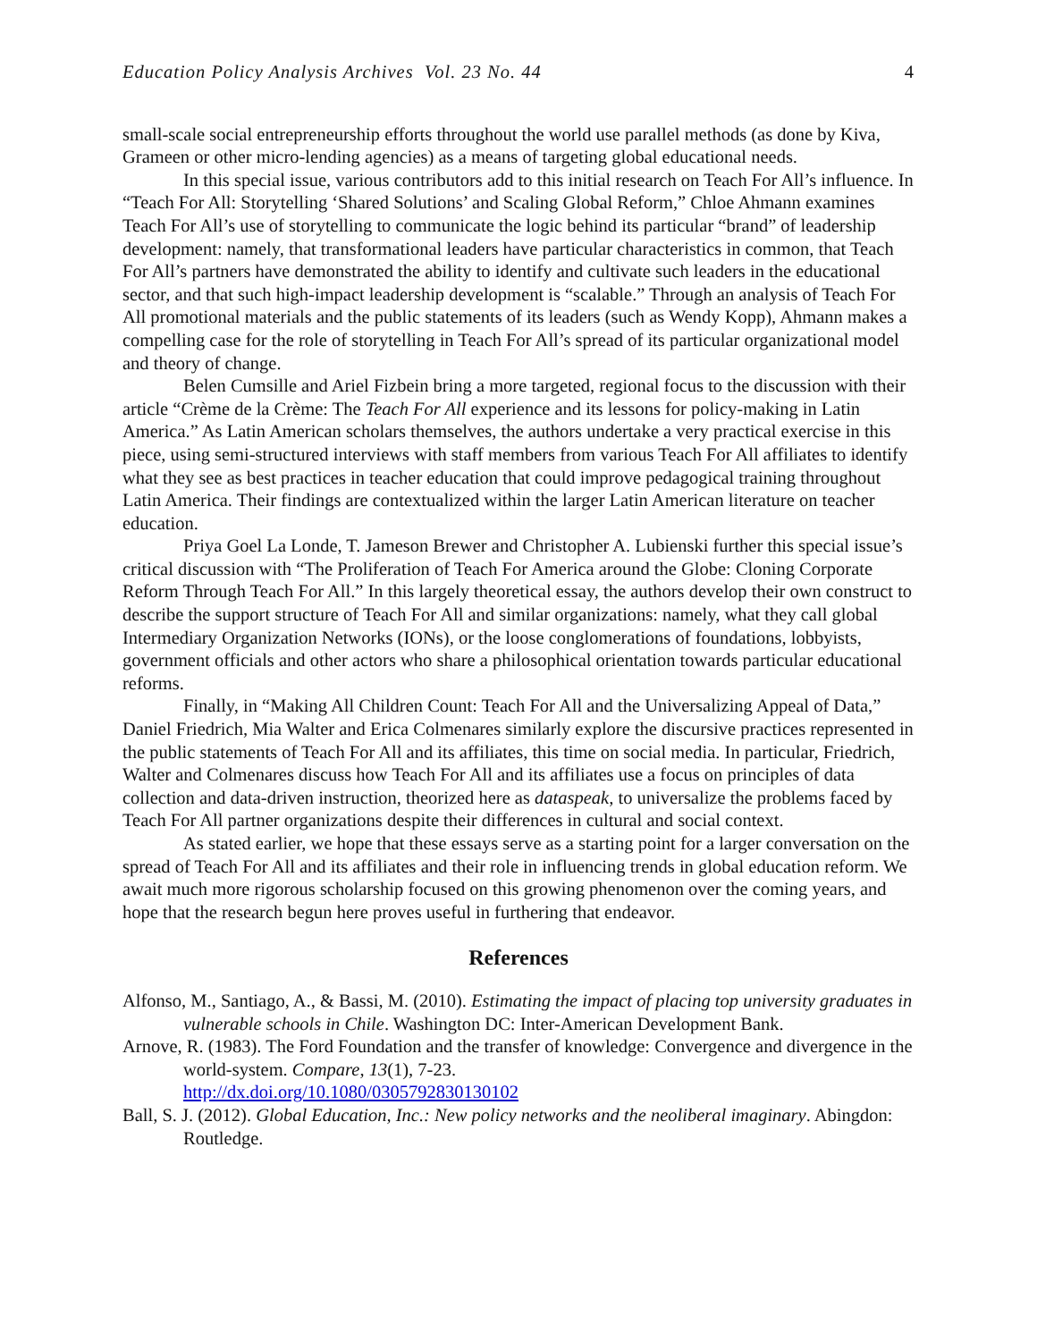Education Policy Analysis Archives Vol. 23 No. 44 4
small-scale social entrepreneurship efforts throughout the world use parallel methods (as done by Kiva, Grameen or other micro-lending agencies) as a means of targeting global educational needs.
In this special issue, various contributors add to this initial research on Teach For All’s influence. In “Teach For All: Storytelling ‘Shared Solutions’ and Scaling Global Reform,” Chloe Ahmann examines Teach For All’s use of storytelling to communicate the logic behind its particular “brand” of leadership development: namely, that transformational leaders have particular characteristics in common, that Teach For All’s partners have demonstrated the ability to identify and cultivate such leaders in the educational sector, and that such high-impact leadership development is “scalable.” Through an analysis of Teach For All promotional materials and the public statements of its leaders (such as Wendy Kopp), Ahmann makes a compelling case for the role of storytelling in Teach For All’s spread of its particular organizational model and theory of change.
Belen Cumsille and Ariel Fizbein bring a more targeted, regional focus to the discussion with their article “Crème de la Crème: The Teach For All experience and its lessons for policy-making in Latin America.” As Latin American scholars themselves, the authors undertake a very practical exercise in this piece, using semi-structured interviews with staff members from various Teach For All affiliates to identify what they see as best practices in teacher education that could improve pedagogical training throughout Latin America. Their findings are contextualized within the larger Latin American literature on teacher education.
Priya Goel La Londe, T. Jameson Brewer and Christopher A. Lubienski further this special issue’s critical discussion with “The Proliferation of Teach For America around the Globe: Cloning Corporate Reform Through Teach For All.” In this largely theoretical essay, the authors develop their own construct to describe the support structure of Teach For All and similar organizations: namely, what they call global Intermediary Organization Networks (IONs), or the loose conglomerations of foundations, lobbyists, government officials and other actors who share a philosophical orientation towards particular educational reforms.
Finally, in “Making All Children Count: Teach For All and the Universalizing Appeal of Data,” Daniel Friedrich, Mia Walter and Erica Colmenares similarly explore the discursive practices represented in the public statements of Teach For All and its affiliates, this time on social media. In particular, Friedrich, Walter and Colmenares discuss how Teach For All and its affiliates use a focus on principles of data collection and data-driven instruction, theorized here as dataspeak, to universalize the problems faced by Teach For All partner organizations despite their differences in cultural and social context.
As stated earlier, we hope that these essays serve as a starting point for a larger conversation on the spread of Teach For All and its affiliates and their role in influencing trends in global education reform. We await much more rigorous scholarship focused on this growing phenomenon over the coming years, and hope that the research begun here proves useful in furthering that endeavor.
References
Alfonso, M., Santiago, A., & Bassi, M. (2010). Estimating the impact of placing top university graduates in vulnerable schools in Chile. Washington DC: Inter-American Development Bank.
Arnove, R. (1983). The Ford Foundation and the transfer of knowledge: Convergence and divergence in the world-system. Compare, 13(1), 7-23.
http://dx.doi.org/10.1080/0305792830130102
Ball, S. J. (2012). Global Education, Inc.: New policy networks and the neoliberal imaginary. Abingdon: Routledge.